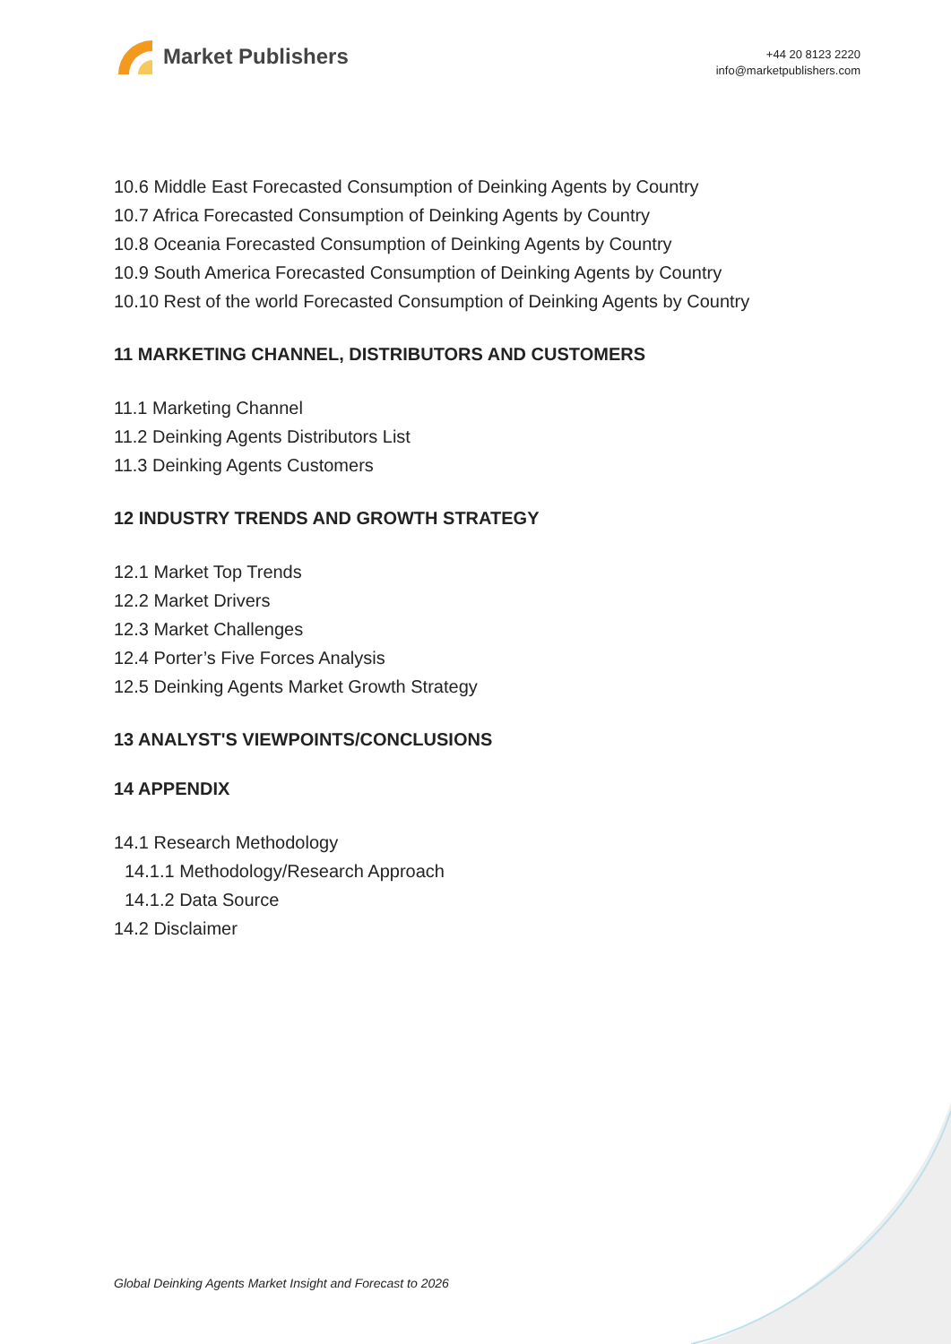Market Publishers
+44 20 8123 2220
info@marketpublishers.com
10.6 Middle East Forecasted Consumption of Deinking Agents by Country
10.7 Africa Forecasted Consumption of Deinking Agents by Country
10.8 Oceania Forecasted Consumption of Deinking Agents by Country
10.9 South America Forecasted Consumption of Deinking Agents by Country
10.10 Rest of the world Forecasted Consumption of Deinking Agents by Country
11 MARKETING CHANNEL, DISTRIBUTORS AND CUSTOMERS
11.1 Marketing Channel
11.2 Deinking Agents Distributors List
11.3 Deinking Agents Customers
12 INDUSTRY TRENDS AND GROWTH STRATEGY
12.1 Market Top Trends
12.2 Market Drivers
12.3 Market Challenges
12.4 Porter’s Five Forces Analysis
12.5 Deinking Agents Market Growth Strategy
13 ANALYST'S VIEWPOINTS/CONCLUSIONS
14 APPENDIX
14.1 Research Methodology
14.1.1 Methodology/Research Approach
14.1.2 Data Source
14.2 Disclaimer
Global Deinking Agents Market Insight and Forecast to 2026